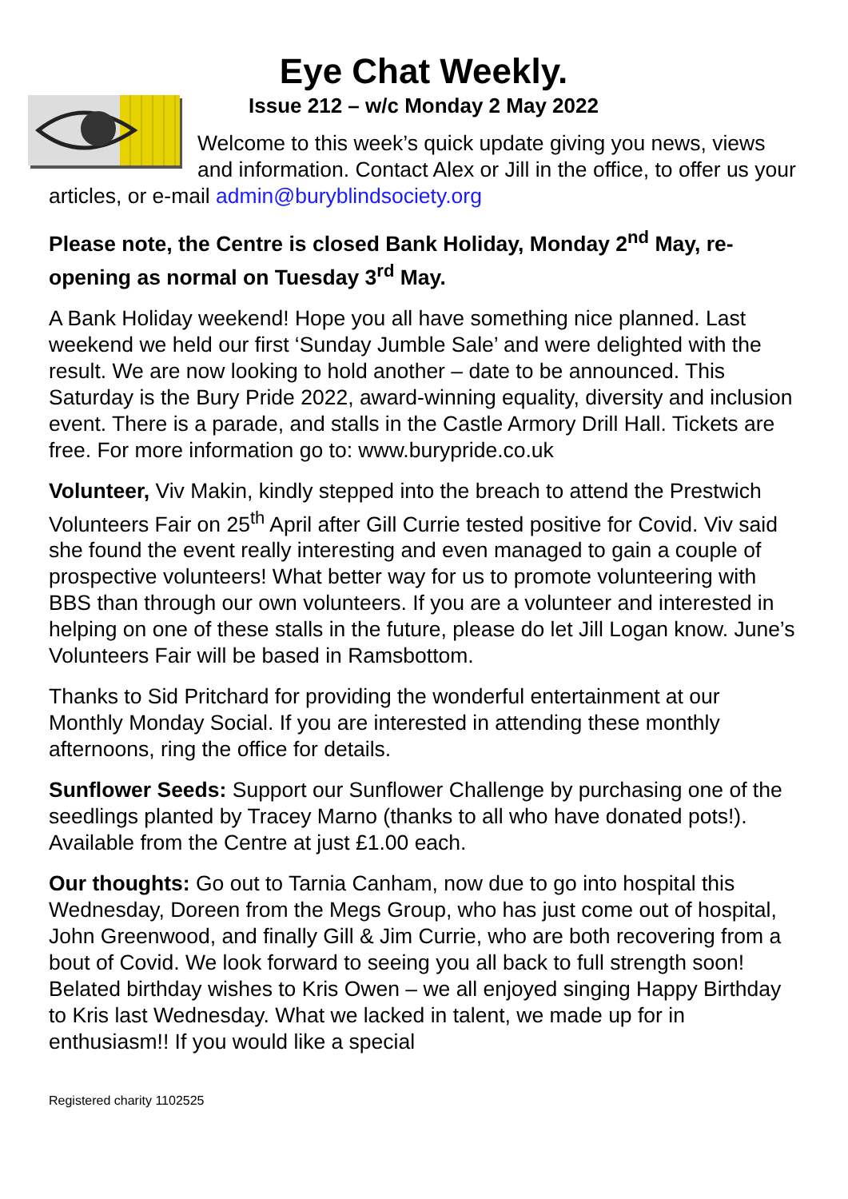Eye Chat Weekly.
Issue 212 – w/c Monday 2 May 2022
Welcome to this week’s quick update giving you news, views and information. Contact Alex or Jill in the office, to offer us your articles, or e-mail admin@buryblindsociety.org
Please note, the Centre is closed Bank Holiday, Monday 2<sup>nd</sup> May, re-opening as normal on Tuesday 3<sup>rd</sup> May.
A Bank Holiday weekend! Hope you all have something nice planned. Last weekend we held our first ‘Sunday Jumble Sale’ and were delighted with the result. We are now looking to hold another – date to be announced. This Saturday is the Bury Pride 2022, award-winning equality, diversity and inclusion event. There is a parade, and stalls in the Castle Armory Drill Hall. Tickets are free. For more information go to: www.burypride.co.uk
Volunteer, Viv Makin, kindly stepped into the breach to attend the Prestwich Volunteers Fair on 25<sup>th</sup> April after Gill Currie tested positive for Covid. Viv said she found the event really interesting and even managed to gain a couple of prospective volunteers! What better way for us to promote volunteering with BBS than through our own volunteers. If you are a volunteer and interested in helping on one of these stalls in the future, please do let Jill Logan know. June’s Volunteers Fair will be based in Ramsbottom.
Thanks to Sid Pritchard for providing the wonderful entertainment at our Monthly Monday Social. If you are interested in attending these monthly afternoons, ring the office for details.
Sunflower Seeds: Support our Sunflower Challenge by purchasing one of the seedlings planted by Tracey Marno (thanks to all who have donated pots!). Available from the Centre at just £1.00 each.
Our thoughts: Go out to Tarnia Canham, now due to go into hospital this Wednesday, Doreen from the Megs Group, who has just come out of hospital, John Greenwood, and finally Gill & Jim Currie, who are both recovering from a bout of Covid. We look forward to seeing you all back to full strength soon! Belated birthday wishes to Kris Owen – we all enjoyed singing Happy Birthday to Kris last Wednesday. What we lacked in talent, we made up for in enthusiasm!! If you would like a special
Registered charity 1102525